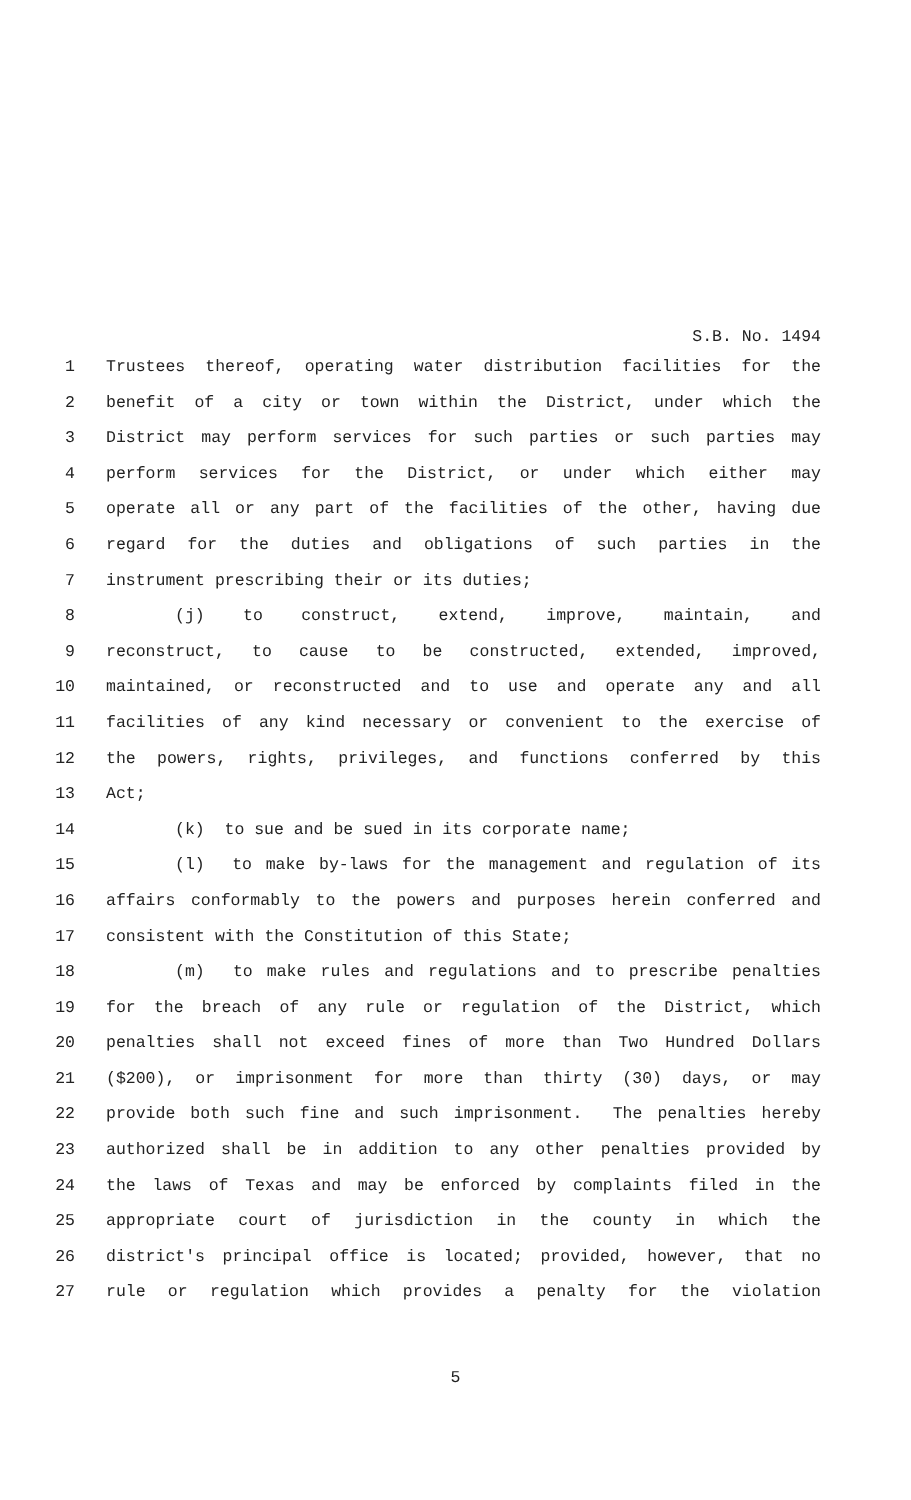S.B. No. 1494
1 Trustees thereof, operating water distribution facilities for the
2 benefit of a city or town within the District, under which the
3 District may perform services for such parties or such parties may
4 perform services for the District, or under which either may
5 operate all or any part of the facilities of the other, having due
6 regard for the duties and obligations of such parties in the
7 instrument prescribing their or its duties;
8 (j) to construct, extend, improve, maintain, and
9 reconstruct, to cause to be constructed, extended, improved,
10 maintained, or reconstructed and to use and operate any and all
11 facilities of any kind necessary or convenient to the exercise of
12 the powers, rights, privileges, and functions conferred by this
13 Act;
14 (k) to sue and be sued in its corporate name;
15 (l) to make by-laws for the management and regulation of its
16 affairs conformably to the powers and purposes herein conferred and
17 consistent with the Constitution of this State;
18 (m) to make rules and regulations and to prescribe penalties
19 for the breach of any rule or regulation of the District, which
20 penalties shall not exceed fines of more than Two Hundred Dollars
21 ($200), or imprisonment for more than thirty (30) days, or may
22 provide both such fine and such imprisonment. The penalties hereby
23 authorized shall be in addition to any other penalties provided by
24 the laws of Texas and may be enforced by complaints filed in the
25 appropriate court of jurisdiction in the county in which the
26 district's principal office is located; provided, however, that no
27 rule or regulation which provides a penalty for the violation
5